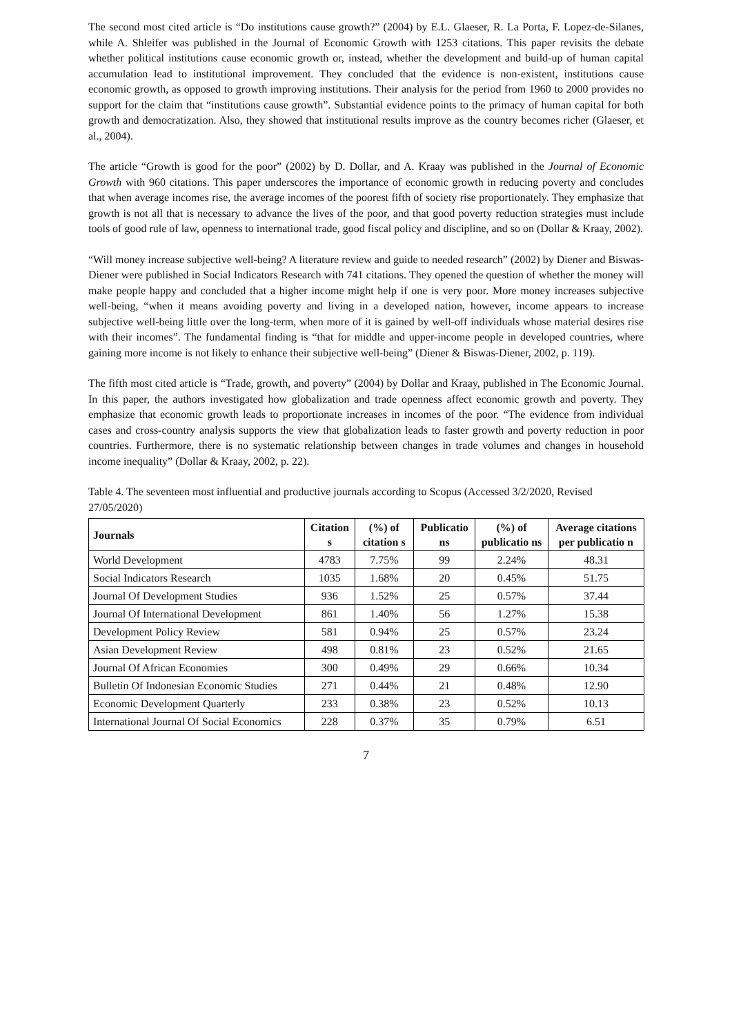The second most cited article is “Do institutions cause growth?” (2004) by E.L. Glaeser, R. La Porta, F. Lopez-de-Silanes, while A. Shleifer was published in the Journal of Economic Growth with 1253 citations. This paper revisits the debate whether political institutions cause economic growth or, instead, whether the development and build-up of human capital accumulation lead to institutional improvement. They concluded that the evidence is non-existent, institutions cause economic growth, as opposed to growth improving institutions. Their analysis for the period from 1960 to 2000 provides no support for the claim that “institutions cause growth”. Substantial evidence points to the primacy of human capital for both growth and democratization. Also, they showed that institutional results improve as the country becomes richer (Glaeser, et al., 2004).
The article “Growth is good for the poor” (2002) by D. Dollar, and A. Kraay was published in the Journal of Economic Growth with 960 citations. This paper underscores the importance of economic growth in reducing poverty and concludes that when average incomes rise, the average incomes of the poorest fifth of society rise proportionately. They emphasize that growth is not all that is necessary to advance the lives of the poor, and that good poverty reduction strategies must include tools of good rule of law, openness to international trade, good fiscal policy and discipline, and so on (Dollar & Kraay, 2002).
“Will money increase subjective well-being? A literature review and guide to needed research” (2002) by Diener and Biswas-Diener were published in Social Indicators Research with 741 citations. They opened the question of whether the money will make people happy and concluded that a higher income might help if one is very poor. More money increases subjective well-being, “when it means avoiding poverty and living in a developed nation, however, income appears to increase subjective well-being little over the long-term, when more of it is gained by well-off individuals whose material desires rise with their incomes”. The fundamental finding is “that for middle and upper-income people in developed countries, where gaining more income is not likely to enhance their subjective well-being” (Diener & Biswas-Diener, 2002, p. 119).
The fifth most cited article is “Trade, growth, and poverty” (2004) by Dollar and Kraay, published in The Economic Journal. In this paper, the authors investigated how globalization and trade openness affect economic growth and poverty. They emphasize that economic growth leads to proportionate increases in incomes of the poor. “The evidence from individual cases and cross-country analysis supports the view that globalization leads to faster growth and poverty reduction in poor countries. Furthermore, there is no systematic relationship between changes in trade volumes and changes in household income inequality” (Dollar & Kraay, 2002, p. 22).
Table 4. The seventeen most influential and productive journals according to Scopus (Accessed 3/2/2020, Revised 27/05/2020)
| Journals | Citation s | (%) of citation s | Publicatio ns | (%) of publicatio ns | Average citations per publicatio n |
| --- | --- | --- | --- | --- | --- |
| World Development | 4783 | 7.75% | 99 | 2.24% | 48.31 |
| Social Indicators Research | 1035 | 1.68% | 20 | 0.45% | 51.75 |
| Journal Of Development Studies | 936 | 1.52% | 25 | 0.57% | 37.44 |
| Journal Of International Development | 861 | 1.40% | 56 | 1.27% | 15.38 |
| Development Policy Review | 581 | 0.94% | 25 | 0.57% | 23.24 |
| Asian Development Review | 498 | 0.81% | 23 | 0.52% | 21.65 |
| Journal Of African Economies | 300 | 0.49% | 29 | 0.66% | 10.34 |
| Bulletin Of Indonesian Economic Studies | 271 | 0.44% | 21 | 0.48% | 12.90 |
| Economic Development Quarterly | 233 | 0.38% | 23 | 0.52% | 10.13 |
| International Journal Of Social Economics | 228 | 0.37% | 35 | 0.79% | 6.51 |
7